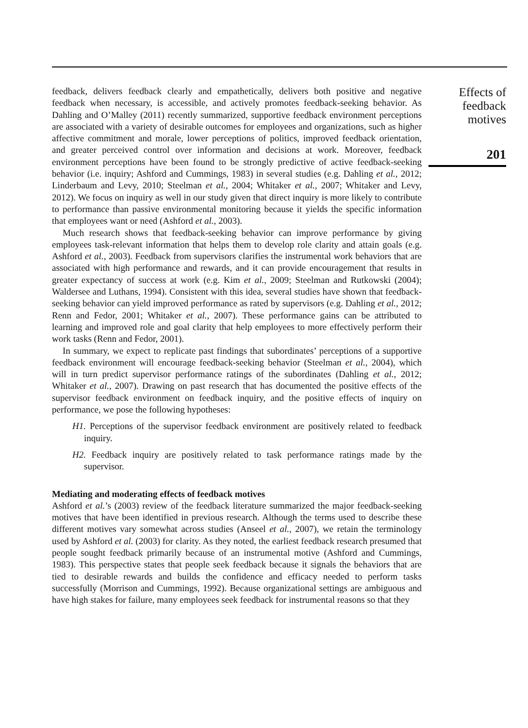feedback, delivers feedback clearly and empathetically, delivers both positive and negative feedback when necessary, is accessible, and actively promotes feedback-seeking behavior. As Dahling and O’Malley (2011) recently summarized, supportive feedback environment perceptions are associated with a variety of desirable outcomes for employees and organizations, such as higher affective commitment and morale, lower perceptions of politics, improved feedback orientation, and greater perceived control over information and decisions at work. Moreover, feedback environment perceptions have been found to be strongly predictive of active feedback-seeking behavior (i.e. inquiry; Ashford and Cummings, 1983) in several studies (e.g. Dahling et al., 2012; Linderbaum and Levy, 2010; Steelman et al., 2004; Whitaker et al., 2007; Whitaker and Levy, 2012). We focus on inquiry as well in our study given that direct inquiry is more likely to contribute to performance than passive environmental monitoring because it yields the specific information that employees want or need (Ashford et al., 2003).
Much research shows that feedback-seeking behavior can improve performance by giving employees task-relevant information that helps them to develop role clarity and attain goals (e.g. Ashford et al., 2003). Feedback from supervisors clarifies the instrumental work behaviors that are associated with high performance and rewards, and it can provide encouragement that results in greater expectancy of success at work (e.g. Kim et al., 2009; Steelman and Rutkowski (2004); Waldersee and Luthans, 1994). Consistent with this idea, several studies have shown that feedback-seeking behavior can yield improved performance as rated by supervisors (e.g. Dahling et al., 2012; Renn and Fedor, 2001; Whitaker et al., 2007). These performance gains can be attributed to learning and improved role and goal clarity that help employees to more effectively perform their work tasks (Renn and Fedor, 2001).
In summary, we expect to replicate past findings that subordinates’ perceptions of a supportive feedback environment will encourage feedback-seeking behavior (Steelman et al., 2004), which will in turn predict supervisor performance ratings of the subordinates (Dahling et al., 2012; Whitaker et al., 2007). Drawing on past research that has documented the positive effects of the supervisor feedback environment on feedback inquiry, and the positive effects of inquiry on performance, we pose the following hypotheses:
H1. Perceptions of the supervisor feedback environment are positively related to feedback inquiry.
H2. Feedback inquiry are positively related to task performance ratings made by the supervisor.
Mediating and moderating effects of feedback motives
Ashford et al.’s (2003) review of the feedback literature summarized the major feedback-seeking motives that have been identified in previous research. Although the terms used to describe these different motives vary somewhat across studies (Anseel et al., 2007), we retain the terminology used by Ashford et al. (2003) for clarity. As they noted, the earliest feedback research presumed that people sought feedback primarily because of an instrumental motive (Ashford and Cummings, 1983). This perspective states that people seek feedback because it signals the behaviors that are tied to desirable rewards and builds the confidence and efficacy needed to perform tasks successfully (Morrison and Cummings, 1992). Because organizational settings are ambiguous and have high stakes for failure, many employees seek feedback for instrumental reasons so that they
Effects of
feedback
motives
201